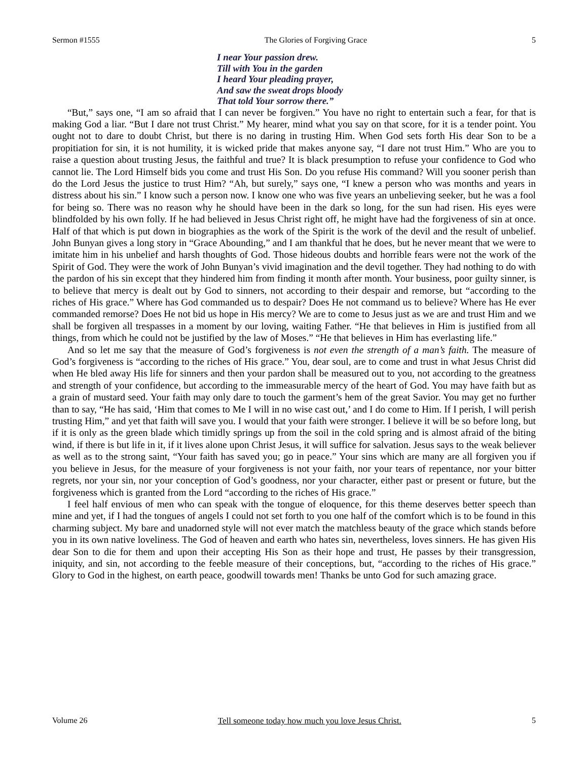Sermon #1555 The Glories of Forgiving Grace 5
I near Your passion drew.
Till with You in the garden
I heard Your pleading prayer,
And saw the sweat drops bloody
That told Your sorrow there.”
“But,” says one, “I am so afraid that I can never be forgiven.” You have no right to entertain such a fear, for that is making God a liar. “But I dare not trust Christ.” My hearer, mind what you say on that score, for it is a tender point. You ought not to dare to doubt Christ, but there is no daring in trusting Him. When God sets forth His dear Son to be a propitiation for sin, it is not humility, it is wicked pride that makes anyone say, “I dare not trust Him.” Who are you to raise a question about trusting Jesus, the faithful and true? It is black presumption to refuse your confidence to God who cannot lie. The Lord Himself bids you come and trust His Son. Do you refuse His command? Will you sooner perish than do the Lord Jesus the justice to trust Him? “Ah, but surely,” says one, “I knew a person who was months and years in distress about his sin.” I know such a person now. I know one who was five years an unbelieving seeker, but he was a fool for being so. There was no reason why he should have been in the dark so long, for the sun had risen. His eyes were blindfolded by his own folly. If he had believed in Jesus Christ right off, he might have had the forgiveness of sin at once. Half of that which is put down in biographies as the work of the Spirit is the work of the devil and the result of unbelief. John Bunyan gives a long story in “Grace Abounding,” and I am thankful that he does, but he never meant that we were to imitate him in his unbelief and harsh thoughts of God. Those hideous doubts and horrible fears were not the work of the Spirit of God. They were the work of John Bunyan’s vivid imagination and the devil together. They had nothing to do with the pardon of his sin except that they hindered him from finding it month after month. Your business, poor guilty sinner, is to believe that mercy is dealt out by God to sinners, not according to their despair and remorse, but “according to the riches of His grace.” Where has God commanded us to despair? Does He not command us to believe? Where has He ever commanded remorse? Does He not bid us hope in His mercy? We are to come to Jesus just as we are and trust Him and we shall be forgiven all trespasses in a moment by our loving, waiting Father. “He that believes in Him is justified from all things, from which he could not be justified by the law of Moses.” “He that believes in Him has everlasting life.”
And so let me say that the measure of God’s forgiveness is not even the strength of a man’s faith. The measure of God’s forgiveness is “according to the riches of His grace.” You, dear soul, are to come and trust in what Jesus Christ did when He bled away His life for sinners and then your pardon shall be measured out to you, not according to the greatness and strength of your confidence, but according to the immeasurable mercy of the heart of God. You may have faith but as a grain of mustard seed. Your faith may only dare to touch the garment’s hem of the great Savior. You may get no further than to say, “He has said, ‘Him that comes to Me I will in no wise cast out,’ and I do come to Him. If I perish, I will perish trusting Him,” and yet that faith will save you. I would that your faith were stronger. I believe it will be so before long, but if it is only as the green blade which timidly springs up from the soil in the cold spring and is almost afraid of the biting wind, if there is but life in it, if it lives alone upon Christ Jesus, it will suffice for salvation. Jesus says to the weak believer as well as to the strong saint, “Your faith has saved you; go in peace.” Your sins which are many are all forgiven you if you believe in Jesus, for the measure of your forgiveness is not your faith, nor your tears of repentance, nor your bitter regrets, nor your sin, nor your conception of God’s goodness, nor your character, either past or present or future, but the forgiveness which is granted from the Lord “according to the riches of His grace.”
I feel half envious of men who can speak with the tongue of eloquence, for this theme deserves better speech than mine and yet, if I had the tongues of angels I could not set forth to you one half of the comfort which is to be found in this charming subject. My bare and unadorned style will not ever match the matchless beauty of the grace which stands before you in its own native loveliness. The God of heaven and earth who hates sin, nevertheless, loves sinners. He has given His dear Son to die for them and upon their accepting His Son as their hope and trust, He passes by their transgression, iniquity, and sin, not according to the feeble measure of their conceptions, but, “according to the riches of His grace.” Glory to God in the highest, on earth peace, goodwill towards men! Thanks be unto God for such amazing grace.
Volume 26 Tell someone today how much you love Jesus Christ. 5